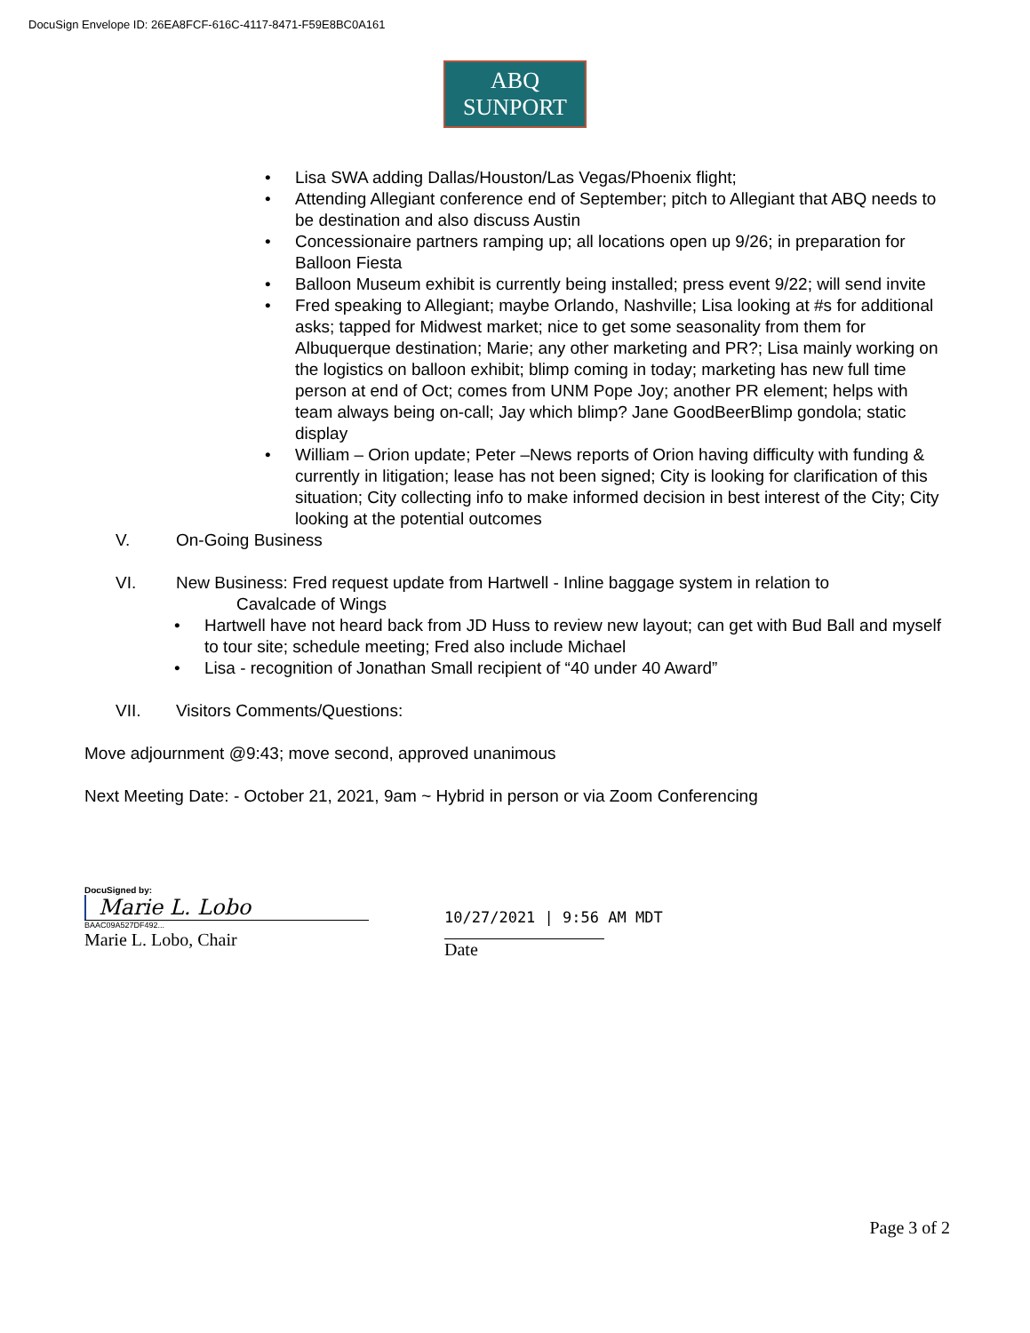DocuSign Envelope ID: 26EA8FCF-616C-4117-8471-F59E8BC0A161
ABQ
SUNPORT
• Lisa SWA adding Dallas/Houston/Las Vegas/Phoenix flight;
• Attending Allegiant conference end of September; pitch to Allegiant that ABQ needs to be destination and also discuss Austin
• Concessionaire partners ramping up; all locations open up 9/26; in preparation for Balloon Fiesta
• Balloon Museum exhibit is currently being installed; press event 9/22; will send invite
• Fred speaking to Allegiant; maybe Orlando, Nashville; Lisa looking at #s for additional asks; tapped for Midwest market; nice to get some seasonality from them for Albuquerque destination; Marie; any other marketing and PR?; Lisa mainly working on the logistics on balloon exhibit; blimp coming in today; marketing has new full time person at end of Oct; comes from UNM Pope Joy; another PR element; helps with team always being on-call; Jay which blimp? Jane GoodBeerBlimp gondola; static display
• William – Orion update; Peter –News reports of Orion having difficulty with funding & currently in litigation; lease has not been signed; City is looking for clarification of this situation; City collecting info to make informed decision in best interest of the City; City looking at the potential outcomes
V. On-Going Business
VI. New Business: Fred request update from Hartwell - Inline baggage system in relation to
Cavalcade of Wings
• Hartwell have not heard back from JD Huss to review new layout; can get with Bud Ball and myself to tour site; schedule meeting; Fred also include Michael
• Lisa - recognition of Jonathan Small recipient of “40 under 40 Award”
VII. Visitors Comments/Questions:
Move adjournment @9:43; move second, approved unanimous
Next Meeting Date: - October 21, 2021, 9am ~ Hybrid in person or via Zoom Conferencing
DocuSigned by:
Marie L. Lobo
BAAC09A527DF492...
Marie L. Lobo, Chair
10/27/2021 | 9:56 AM MDT
Date
Page 3 of 2